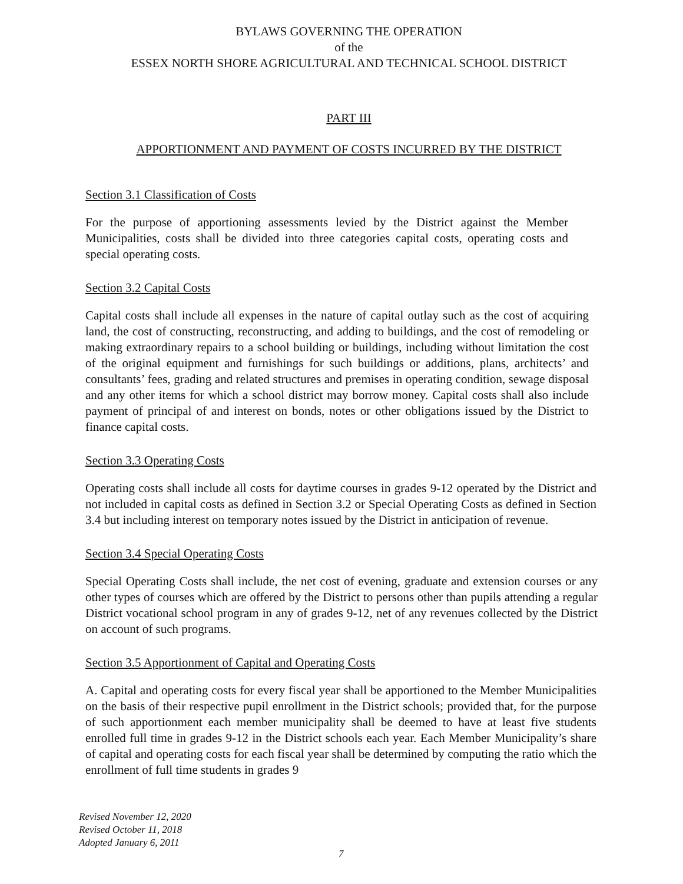BYLAWS GOVERNING THE OPERATION
of the
ESSEX NORTH SHORE AGRICULTURAL AND TECHNICAL SCHOOL DISTRICT
PART III
APPORTIONMENT AND PAYMENT OF COSTS INCURRED BY THE DISTRICT
Section 3.1 Classification of Costs
For the purpose of apportioning assessments levied by the District against the Member Municipalities, costs shall be divided into three categories capital costs, operating costs and special operating costs.
Section 3.2 Capital Costs
Capital costs shall include all expenses in the nature of capital outlay such as the cost of acquiring land, the cost of constructing, reconstructing, and adding to buildings, and the cost of remodeling or making extraordinary repairs to a school building or buildings, including without limitation the cost of the original equipment and furnishings for such buildings or additions, plans, architects’ and consultants’ fees, grading and related structures and premises in operating condition, sewage disposal and any other items for which a school district may borrow money. Capital costs shall also include payment of principal of and interest on bonds, notes or other obligations issued by the District to finance capital costs.
Section 3.3 Operating Costs
Operating costs shall include all costs for daytime courses in grades 9-12 operated by the District and not included in capital costs as defined in Section 3.2 or Special Operating Costs as defined in Section 3.4 but including interest on temporary notes issued by the District in anticipation of revenue.
Section 3.4 Special Operating Costs
Special Operating Costs shall include, the net cost of evening, graduate and extension courses or any other types of courses which are offered by the District to persons other than pupils attending a regular District vocational school program in any of grades 9-12, net of any revenues collected by the District on account of such programs.
Section 3.5 Apportionment of Capital and Operating Costs
A. Capital and operating costs for every fiscal year shall be apportioned to the Member Municipalities on the basis of their respective pupil enrollment in the District schools; provided that, for the purpose of such apportionment each member municipality shall be deemed to have at least five students enrolled full time in grades 9-12 in the District schools each year. Each Member Municipality’s share of capital and operating costs for each fiscal year shall be determined by computing the ratio which the enrollment of full time students in grades 9
Revised November 12, 2020
Revised October 11, 2018
Adopted January 6, 2011
7